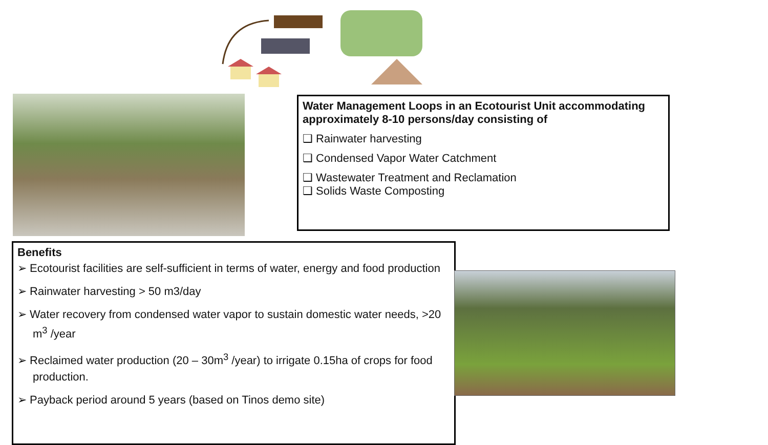Water Management Loops in an Ecotourist Unit accommodating approximately 8-10 persons/day consisting of
❑ Rainwater harvesting
❑ Condensed Vapor Water Catchment
❑ Wastewater Treatment and Reclamation
❑ Solids Waste Composting
Benefits
➢ Ecotourist facilities are self-sufficient in terms of water, energy and food production
➢ Rainwater harvesting > 50 m3/day
➢ Water recovery from condensed water vapor to sustain domestic water needs, >20 m<sup>3</sup> /year
➢ Reclaimed water production (20 – 30m<sup>3</sup> /year) to irrigate 0.15ha of crops for food production.
➢ Payback period around 5 years (based on Tinos demo site)